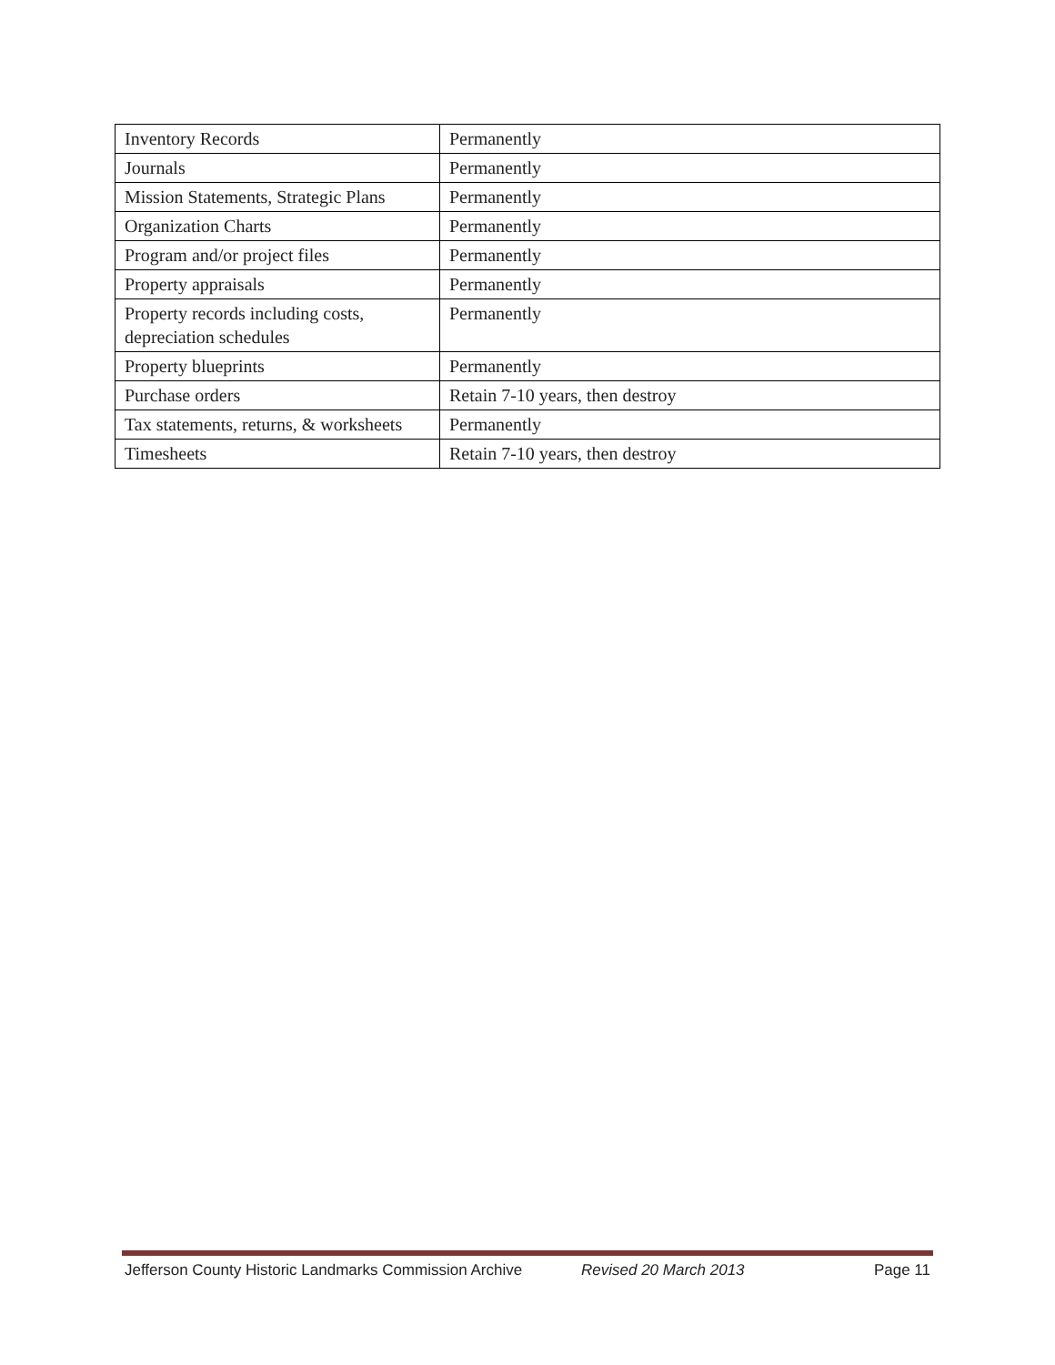| Inventory Records | Permanently |
| Journals | Permanently |
| Mission Statements, Strategic Plans | Permanently |
| Organization Charts | Permanently |
| Program and/or project files | Permanently |
| Property appraisals | Permanently |
| Property records including costs, depreciation schedules | Permanently |
| Property blueprints | Permanently |
| Purchase orders | Retain 7-10 years, then destroy |
| Tax statements, returns, & worksheets | Permanently |
| Timesheets | Retain 7-10 years, then destroy |
Jefferson County Historic Landmarks Commission Archive Revised 20 March 2013 Page 11